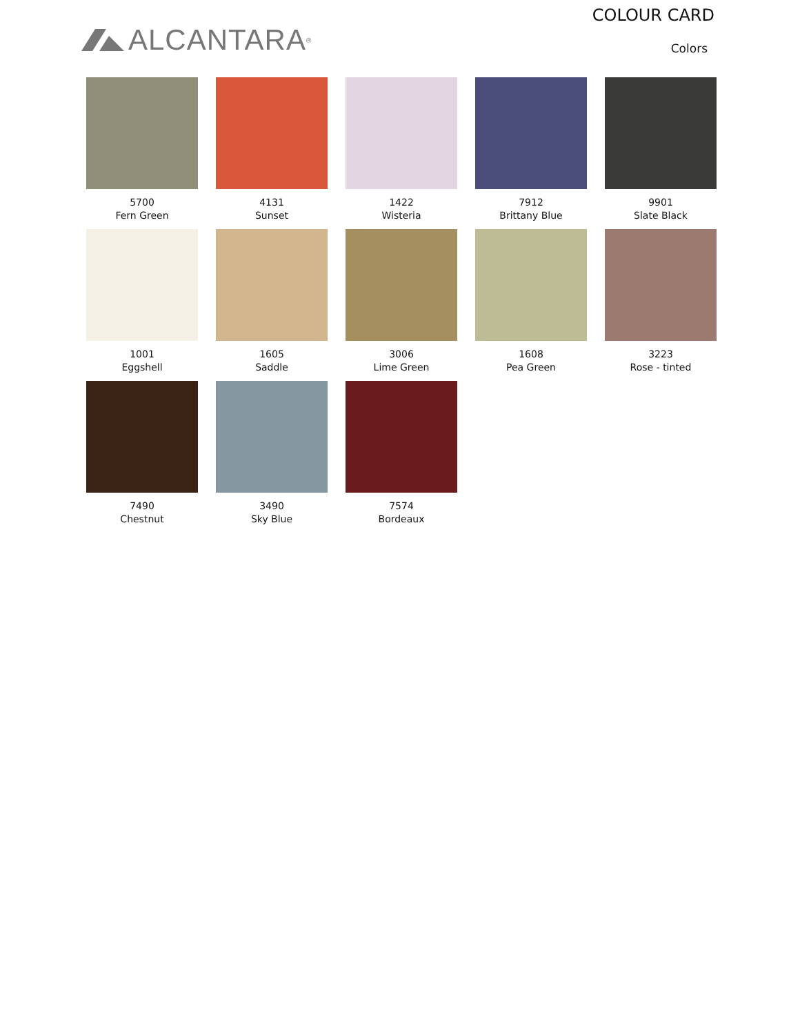ALCANTARA<sup>®</sup>
COLOUR CARD
Colors
5700
Fern Green
4131
Sunset
1422
Wisteria
7912
Brittany Blue
9901
Slate Black
1001
Eggshell
1605
Saddle
3006
Lime Green
1608
Pea Green
3223
Rose - tinted
7490
Chestnut
3490
Sky Blue
7574
Bordeaux